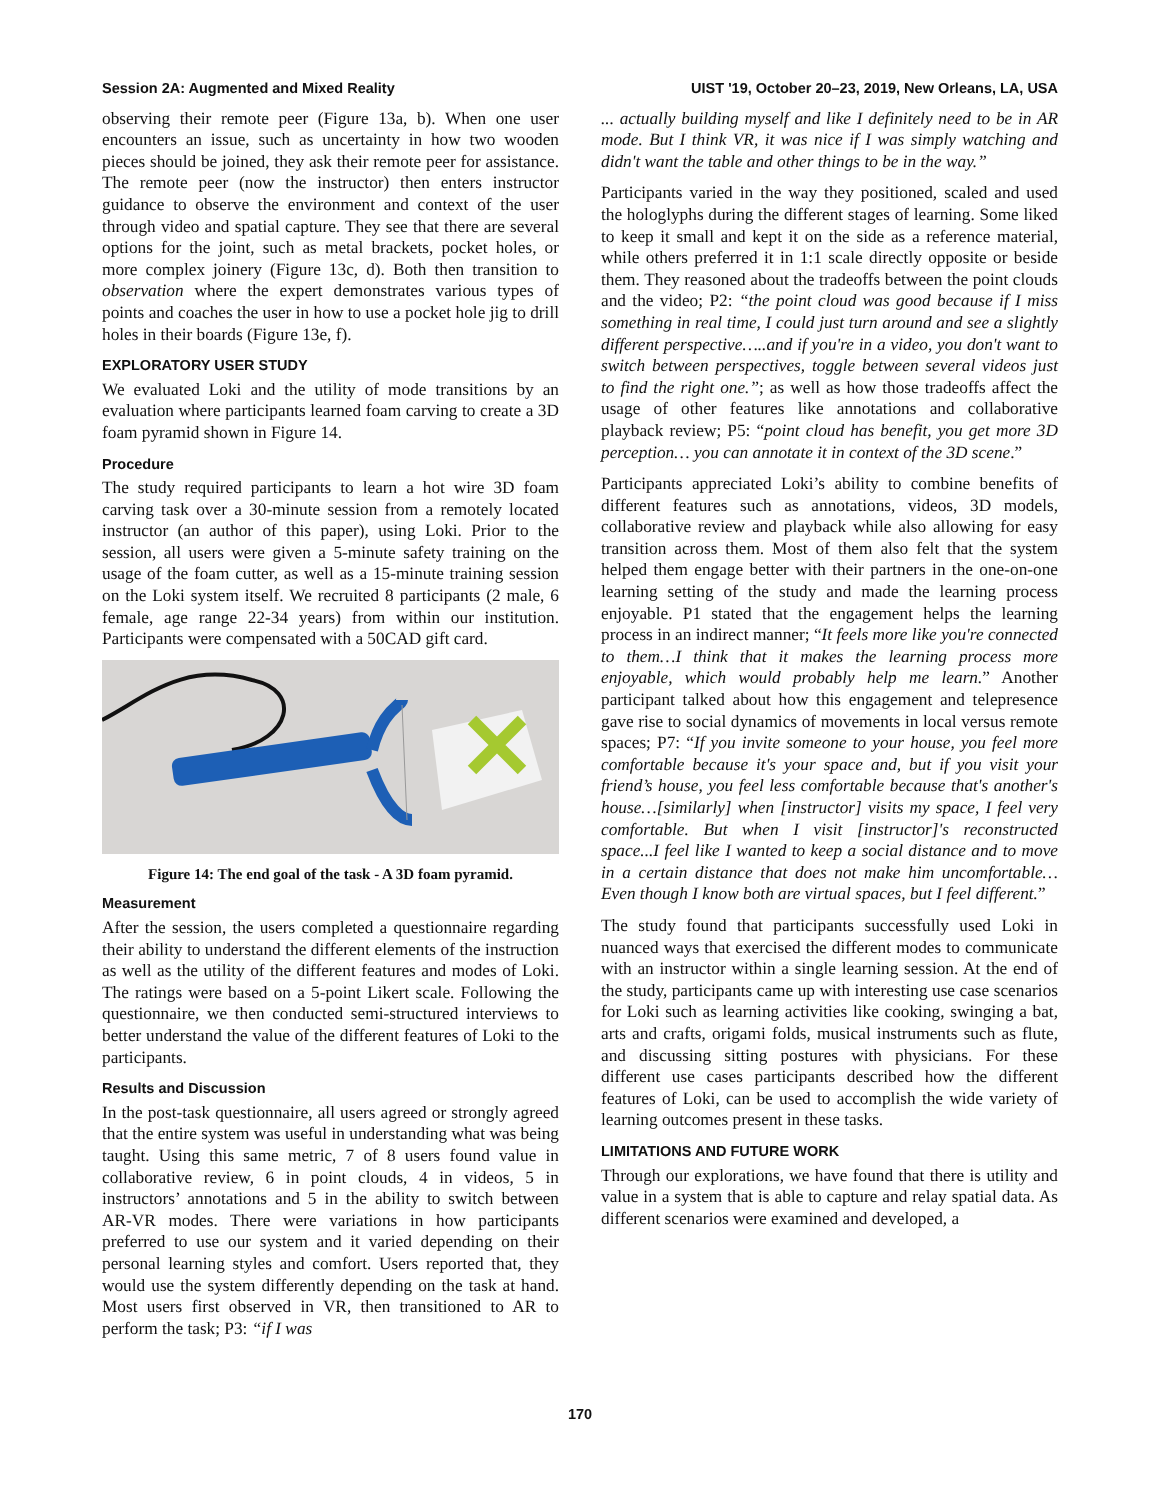Session 2A: Augmented and Mixed Reality UIST '19, October 20–23, 2019, New Orleans, LA, USA
observing their remote peer (Figure 13a, b). When one user encounters an issue, such as uncertainty in how two wooden pieces should be joined, they ask their remote peer for assistance. The remote peer (now the instructor) then enters instructor guidance to observe the environment and context of the user through video and spatial capture. They see that there are several options for the joint, such as metal brackets, pocket holes, or more complex joinery (Figure 13c, d). Both then transition to observation where the expert demonstrates various types of points and coaches the user in how to use a pocket hole jig to drill holes in their boards (Figure 13e, f).
EXPLORATORY USER STUDY
We evaluated Loki and the utility of mode transitions by an evaluation where participants learned foam carving to create a 3D foam pyramid shown in Figure 14.
Procedure
The study required participants to learn a hot wire 3D foam carving task over a 30-minute session from a remotely located instructor (an author of this paper), using Loki. Prior to the session, all users were given a 5-minute safety training on the usage of the foam cutter, as well as a 15-minute training session on the Loki system itself. We recruited 8 participants (2 male, 6 female, age range 22-34 years) from within our institution. Participants were compensated with a 50CAD gift card.
Figure 14: The end goal of the task - A 3D foam pyramid.
Measurement
After the session, the users completed a questionnaire regarding their ability to understand the different elements of the instruction as well as the utility of the different features and modes of Loki. The ratings were based on a 5-point Likert scale. Following the questionnaire, we then conducted semi-structured interviews to better understand the value of the different features of Loki to the participants.
Results and Discussion
In the post-task questionnaire, all users agreed or strongly agreed that the entire system was useful in understanding what was being taught. Using this same metric, 7 of 8 users found value in collaborative review, 6 in point clouds, 4 in videos, 5 in instructors’ annotations and 5 in the ability to switch between AR-VR modes. There were variations in how participants preferred to use our system and it varied depending on their personal learning styles and comfort. Users reported that, they would use the system differently depending on the task at hand. Most users first observed in VR, then transitioned to AR to perform the task; P3: “if I was
... actually building myself and like I definitely need to be in AR mode. But I think VR, it was nice if I was simply watching and didn't want the table and other things to be in the way.”
Participants varied in the way they positioned, scaled and used the hologlyphs during the different stages of learning. Some liked to keep it small and kept it on the side as a reference material, while others preferred it in 1:1 scale directly opposite or beside them. They reasoned about the tradeoffs between the point clouds and the video; P2: “the point cloud was good because if I miss something in real time, I could just turn around and see a slightly different perspective…..and if you're in a video, you don't want to switch between perspectives, toggle between several videos just to find the right one.”; as well as how those tradeoffs affect the usage of other features like annotations and collaborative playback review; P5: “point cloud has benefit, you get more 3D perception… you can annotate it in context of the 3D scene.”
Participants appreciated Loki’s ability to combine benefits of different features such as annotations, videos, 3D models, collaborative review and playback while also allowing for easy transition across them. Most of them also felt that the system helped them engage better with their partners in the one-on-one learning setting of the study and made the learning process enjoyable. P1 stated that the engagement helps the learning process in an indirect manner; “It feels more like you're connected to them…I think that it makes the learning process more enjoyable, which would probably help me learn.” Another participant talked about how this engagement and telepresence gave rise to social dynamics of movements in local versus remote spaces; P7: “If you invite someone to your house, you feel more comfortable because it's your space and, but if you visit your friend’s house, you feel less comfortable because that's another's house…[similarly] when [instructor] visits my space, I feel very comfortable. But when I visit [instructor]'s reconstructed space...I feel like I wanted to keep a social distance and to move in a certain distance that does not make him uncomfortable…Even though I know both are virtual spaces, but I feel different.”
The study found that participants successfully used Loki in nuanced ways that exercised the different modes to communicate with an instructor within a single learning session. At the end of the study, participants came up with interesting use case scenarios for Loki such as learning activities like cooking, swinging a bat, arts and crafts, origami folds, musical instruments such as flute, and discussing sitting postures with physicians. For these different use cases participants described how the different features of Loki, can be used to accomplish the wide variety of learning outcomes present in these tasks.
LIMITATIONS AND FUTURE WORK
Through our explorations, we have found that there is utility and value in a system that is able to capture and relay spatial data. As different scenarios were examined and developed, a
170